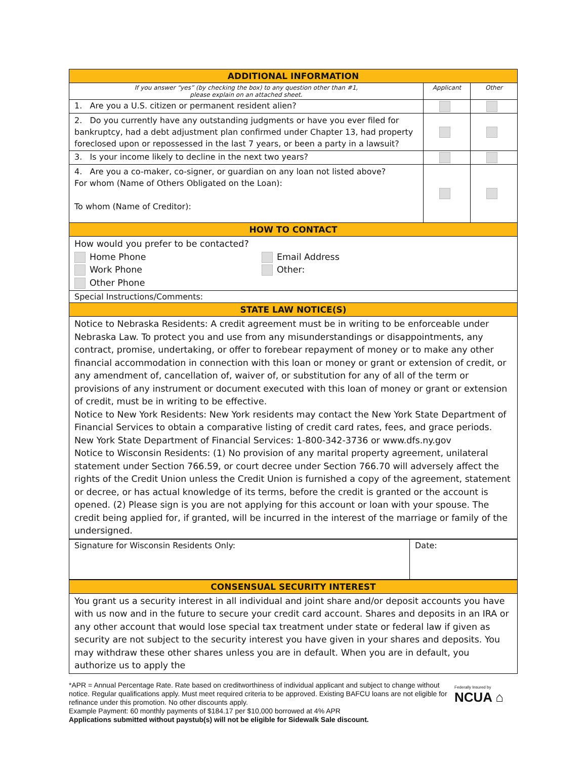| ADDITIONAL INFORMATION | | |
| If you answer “yes” (by checking the box) to any question other than #1, please explain on an attached sheet. | Applicant | Other |
| 1. Are you a U.S. citizen or permanent resident alien? | | |
| 2. Do you currently have any outstanding judgments or have you ever filed for bankruptcy, had a debt adjustment plan confirmed under Chapter 13, had property foreclosed upon or repossessed in the last 7 years, or been a party in a lawsuit? | | |
| 3. Is your income likely to decline in the next two years? | | |
| 4. Are you a co-maker, co-signer, or guardian on any loan not listed above? For whom (Name of Others Obligated on the Loan): To whom (Name of Creditor): | | |
| HOW TO CONTACT | | |
| How would you prefer to be contacted? Home Phone Work Phone Other Phone Email Address Other: | | |
| Special Instructions/Comments: | | |
| STATE LAW NOTICE(S) | | |
| Notice to Nebraska Residents: A credit agreement must be in writing to be enforceable under Nebraska Law. To protect you and use from any misunderstandings or disappointments, any contract, promise, undertaking, or offer to forebear repayment of money or to make any other financial accommodation in connection with this loan or money or grant or extension of credit, or any amendment of, cancellation of, waiver of, or substitution for any of all of the term or provisions of any instrument or document executed with this loan of money or grant or extension of credit, must be in writing to be effective. Notice to New York Residents: New York residents may contact the New York State Department of Financial Services to obtain a comparative listing of credit card rates, fees, and grace periods. New York State Department of Financial Services: 1-800-342-3736 or www.dfs.ny.gov Notice to Wisconsin Residents: (1) No provision of any marital property agreement, unilateral statement under Section 766.59, or court decree under Section 766.70 will adversely affect the rights of the Credit Union unless the Credit Union is furnished a copy of the agreement, statement or decree, or has actual knowledge of its terms, before the credit is granted or the account is opened. (2) Please sign is you are not applying for this account or loan with your spouse. The credit being applied for, if granted, will be incurred in the interest of the marriage or family of the undersigned. | | |
| Signature for Wisconsin Residents Only: | Date: |
| CONSENSUAL SECURITY INTEREST |
| You grant us a security interest in all individual and joint share and/or deposit accounts you have with us now and in the future to secure your credit card account. Shares and deposits in an IRA or any other account that would lose special tax treatment under state or federal law if given as security are not subject to the security interest you have given in your shares and deposits. You may withdraw these other shares unless you are in default. When you are in default, you authorize us to apply the |
*APR = Annual Percentage Rate. Rate based on creditworthiness of individual applicant and subject to change without notice. Regular qualifications apply. Must meet required criteria to be approved. Existing BAFCU loans are not eligible for refinance under this promotion. No other discounts apply.
Example Payment: 60 monthly payments of $184.17 per $10,000 borrowed at 4% APR
Applications submitted without paystub(s) will not be eligible for Sidewalk Sale discount.
Federally Insured by
NCUA ⌂